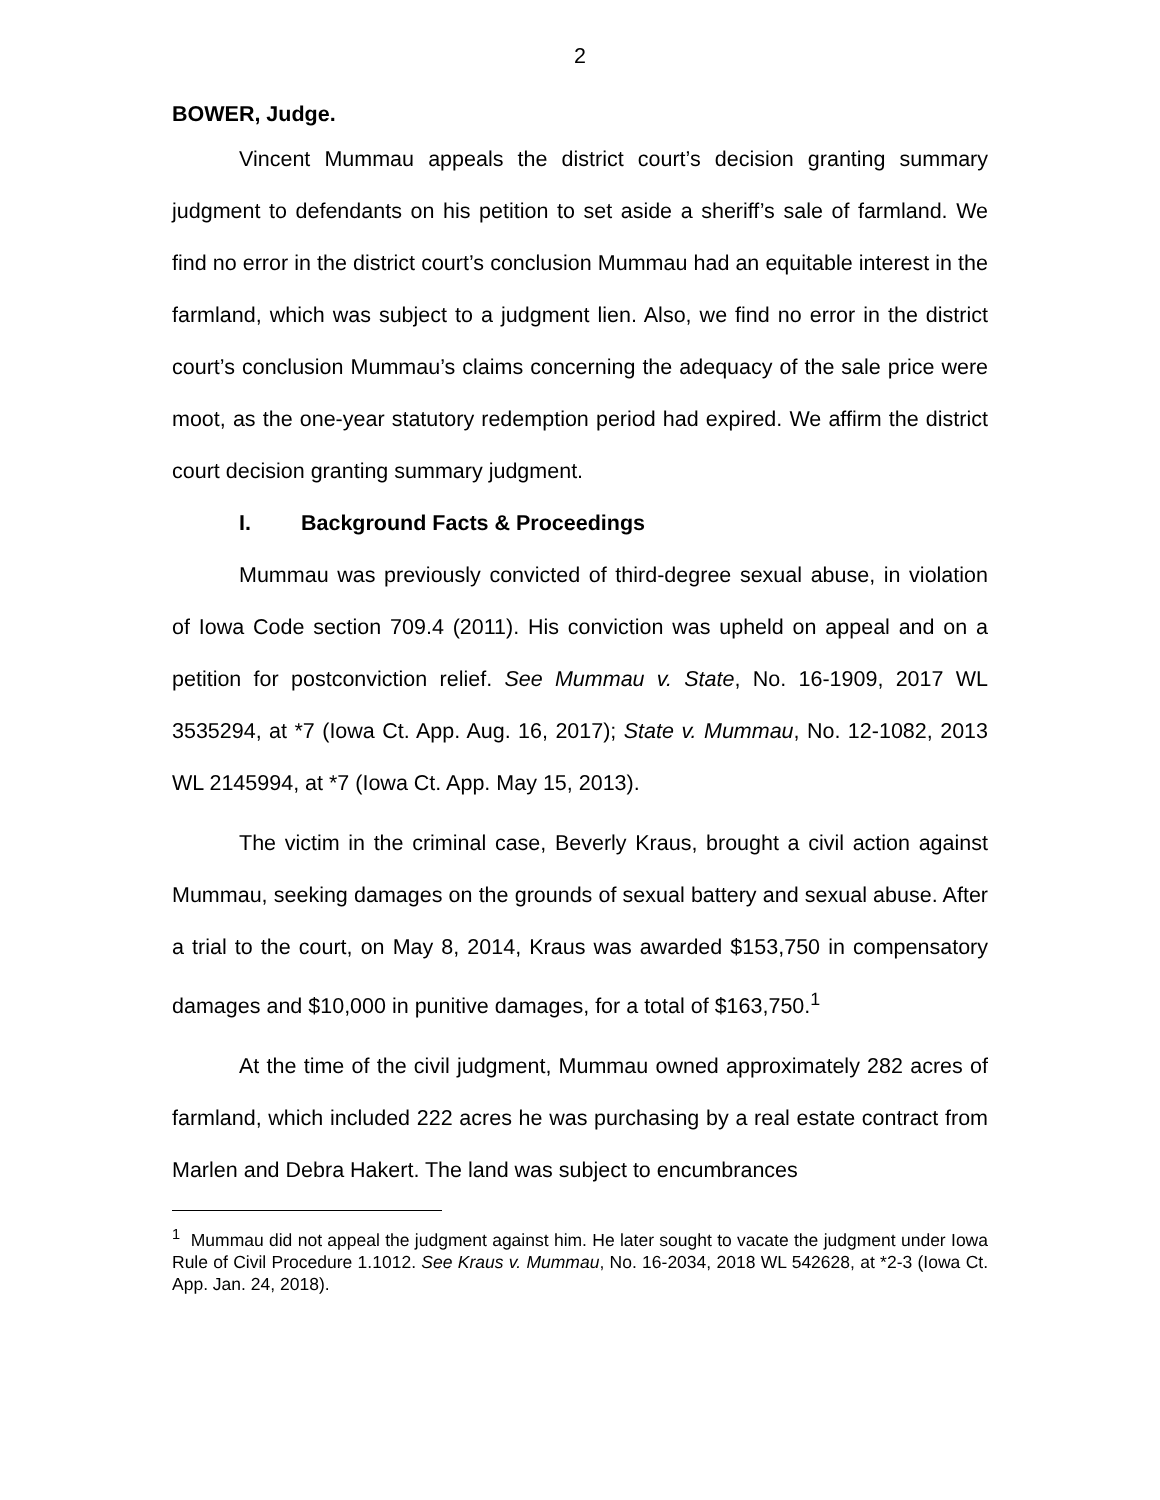2
BOWER, Judge.
Vincent Mummau appeals the district court’s decision granting summary judgment to defendants on his petition to set aside a sheriff’s sale of farmland. We find no error in the district court’s conclusion Mummau had an equitable interest in the farmland, which was subject to a judgment lien. Also, we find no error in the district court’s conclusion Mummau’s claims concerning the adequacy of the sale price were moot, as the one-year statutory redemption period had expired. We affirm the district court decision granting summary judgment.
I. Background Facts & Proceedings
Mummau was previously convicted of third-degree sexual abuse, in violation of Iowa Code section 709.4 (2011). His conviction was upheld on appeal and on a petition for postconviction relief. See Mummau v. State, No. 16-1909, 2017 WL 3535294, at *7 (Iowa Ct. App. Aug. 16, 2017); State v. Mummau, No. 12-1082, 2013 WL 2145994, at *7 (Iowa Ct. App. May 15, 2013).
The victim in the criminal case, Beverly Kraus, brought a civil action against Mummau, seeking damages on the grounds of sexual battery and sexual abuse. After a trial to the court, on May 8, 2014, Kraus was awarded $153,750 in compensatory damages and $10,000 in punitive damages, for a total of $163,750.<sup>1</sup>
At the time of the civil judgment, Mummau owned approximately 282 acres of farmland, which included 222 acres he was purchasing by a real estate contract from Marlen and Debra Hakert. The land was subject to encumbrances
<sup>1</sup> Mummau did not appeal the judgment against him. He later sought to vacate the judgment under Iowa Rule of Civil Procedure 1.1012. See Kraus v. Mummau, No. 16-2034, 2018 WL 542628, at *2-3 (Iowa Ct. App. Jan. 24, 2018).